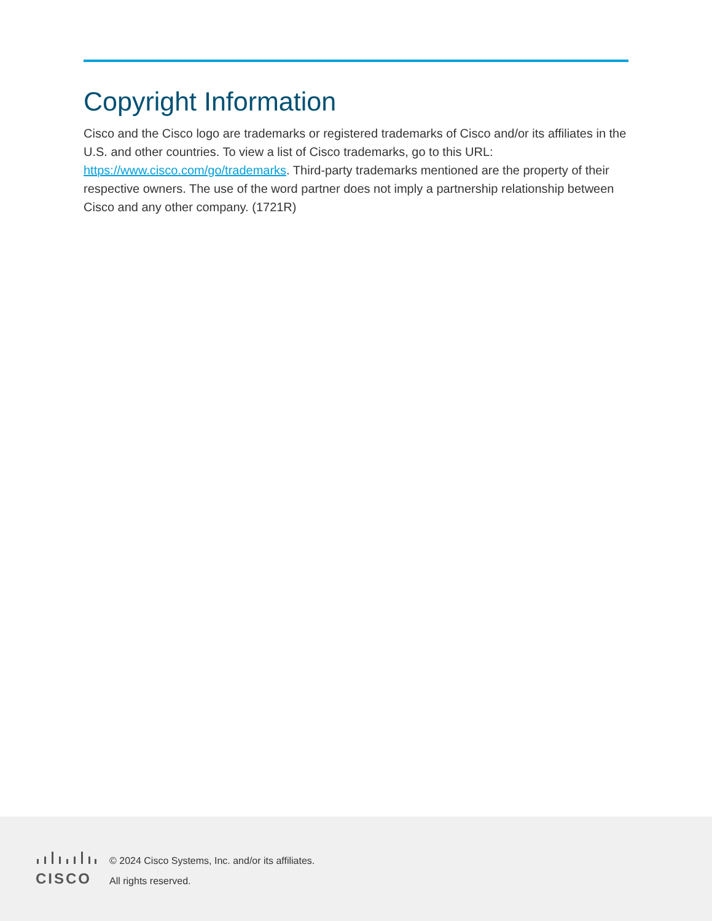Copyright Information
Cisco and the Cisco logo are trademarks or registered trademarks of Cisco and/or its affiliates in the U.S. and other countries. To view a list of Cisco trademarks, go to this URL: https://www.cisco.com/go/trademarks. Third-party trademarks mentioned are the property of their respective owners. The use of the word partner does not imply a partnership relationship between Cisco and any other company. (1721R)
CISCO
© 2024 Cisco Systems, Inc. and/or its affiliates.
All rights reserved.